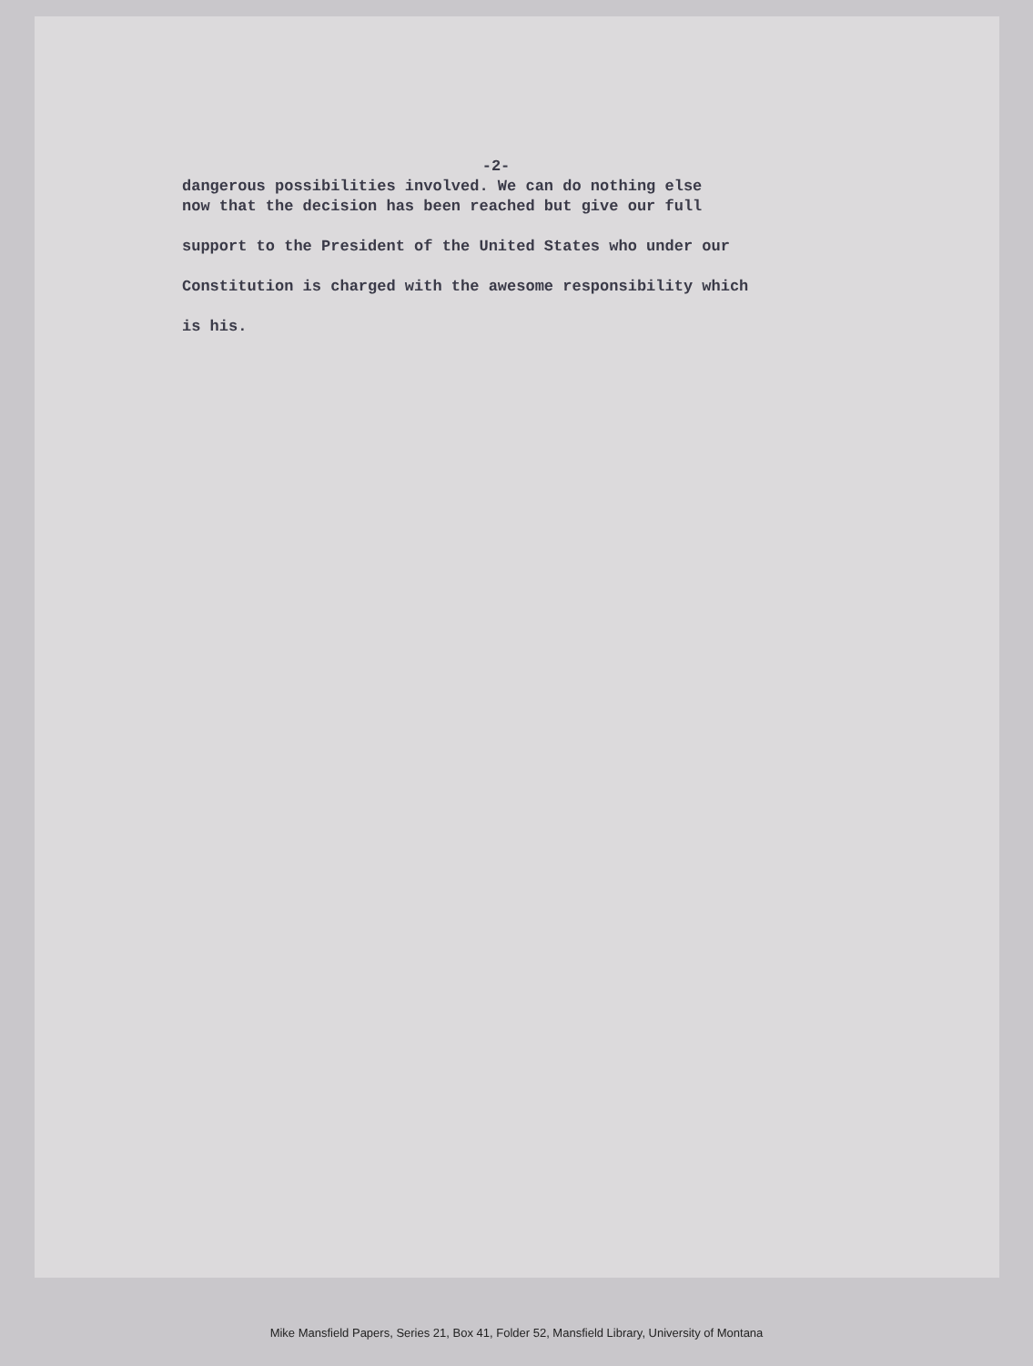-2-
dangerous possibilities involved. We can do nothing else
now that the decision has been reached but give our full
support to the President of the United States who under our
Constitution is charged with the awesome responsibility which
is his.
Mike Mansfield Papers, Series 21, Box 41, Folder 52, Mansfield Library, University of Montana